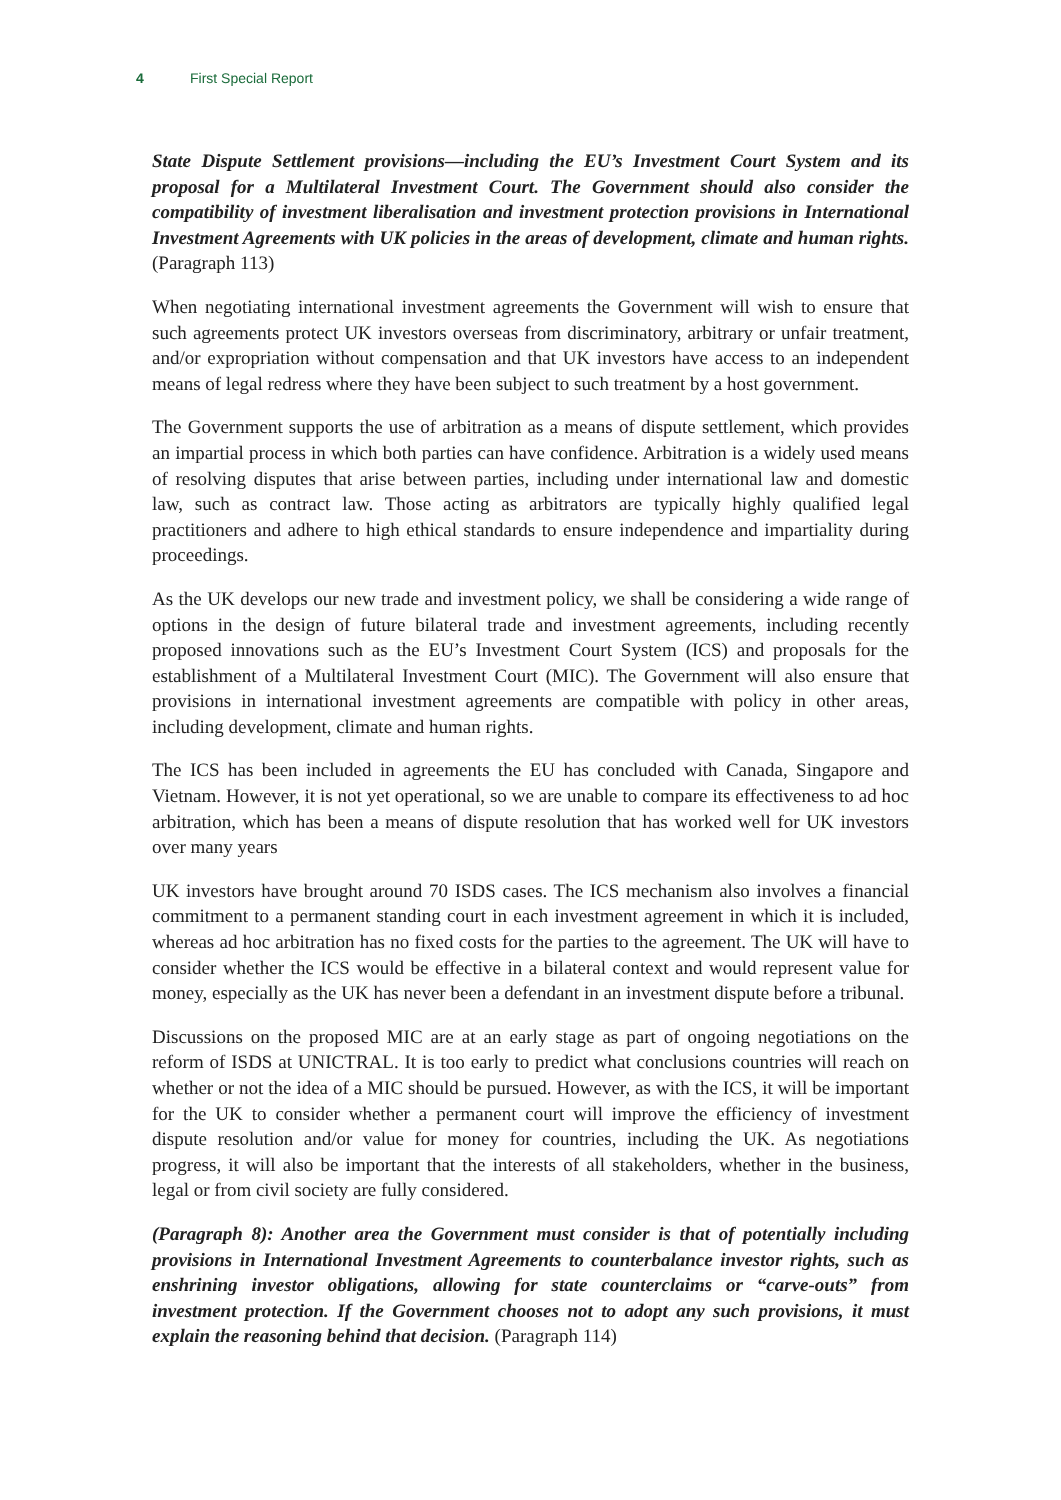4 First Special Report
State Dispute Settlement provisions—including the EU’s Investment Court System and its proposal for a Multilateral Investment Court. The Government should also consider the compatibility of investment liberalisation and investment protection provisions in International Investment Agreements with UK policies in the areas of development, climate and human rights. (Paragraph 113)
When negotiating international investment agreements the Government will wish to ensure that such agreements protect UK investors overseas from discriminatory, arbitrary or unfair treatment, and/or expropriation without compensation and that UK investors have access to an independent means of legal redress where they have been subject to such treatment by a host government.
The Government supports the use of arbitration as a means of dispute settlement, which provides an impartial process in which both parties can have confidence. Arbitration is a widely used means of resolving disputes that arise between parties, including under international law and domestic law, such as contract law. Those acting as arbitrators are typically highly qualified legal practitioners and adhere to high ethical standards to ensure independence and impartiality during proceedings.
As the UK develops our new trade and investment policy, we shall be considering a wide range of options in the design of future bilateral trade and investment agreements, including recently proposed innovations such as the EU’s Investment Court System (ICS) and proposals for the establishment of a Multilateral Investment Court (MIC). The Government will also ensure that provisions in international investment agreements are compatible with policy in other areas, including development, climate and human rights.
The ICS has been included in agreements the EU has concluded with Canada, Singapore and Vietnam. However, it is not yet operational, so we are unable to compare its effectiveness to ad hoc arbitration, which has been a means of dispute resolution that has worked well for UK investors over many years
UK investors have brought around 70 ISDS cases. The ICS mechanism also involves a financial commitment to a permanent standing court in each investment agreement in which it is included, whereas ad hoc arbitration has no fixed costs for the parties to the agreement. The UK will have to consider whether the ICS would be effective in a bilateral context and would represent value for money, especially as the UK has never been a defendant in an investment dispute before a tribunal.
Discussions on the proposed MIC are at an early stage as part of ongoing negotiations on the reform of ISDS at UNICTRAL. It is too early to predict what conclusions countries will reach on whether or not the idea of a MIC should be pursued. However, as with the ICS, it will be important for the UK to consider whether a permanent court will improve the efficiency of investment dispute resolution and/or value for money for countries, including the UK. As negotiations progress, it will also be important that the interests of all stakeholders, whether in the business, legal or from civil society are fully considered.
(Paragraph 8): Another area the Government must consider is that of potentially including provisions in International Investment Agreements to counterbalance investor rights, such as enshrining investor obligations, allowing for state counterclaims or “carve-outs” from investment protection. If the Government chooses not to adopt any such provisions, it must explain the reasoning behind that decision. (Paragraph 114)